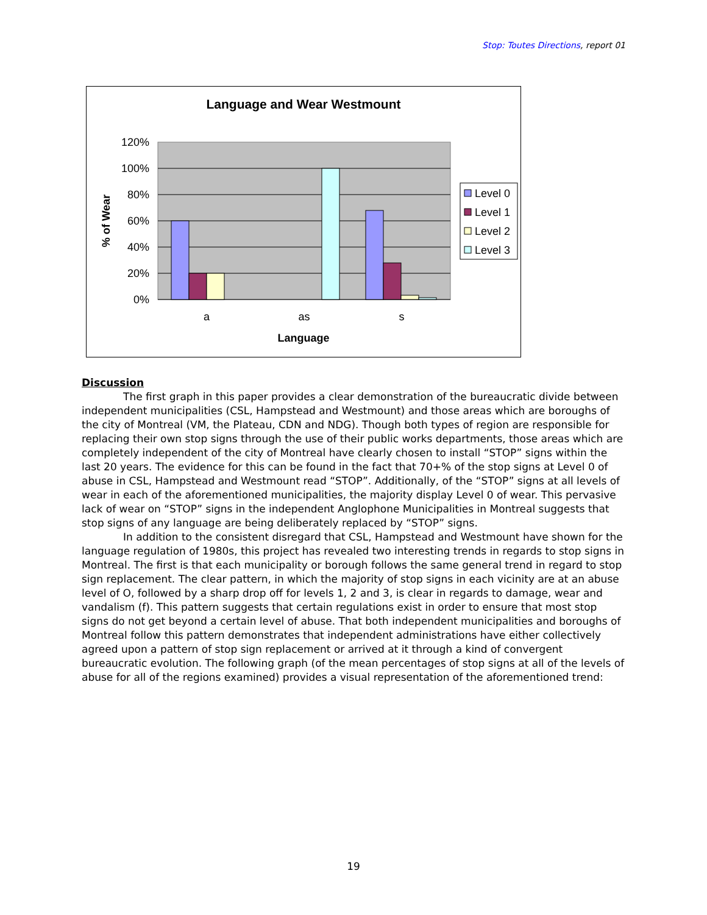Stop: Toutes Directions, report 01
Language and Wear Westmount
120%
100%
80%
60%
40%
20%
0%
a
as
s
Language
% of Wear
Level 0
Level 1
Level 2
Level 3
Discussion
The first graph in this paper provides a clear demonstration of the bureaucratic divide between independent municipalities (CSL, Hampstead and Westmount) and those areas which are boroughs of the city of Montreal (VM, the Plateau, CDN and NDG). Though both types of region are responsible for replacing their own stop signs through the use of their public works departments, those areas which are completely independent of the city of Montreal have clearly chosen to install “STOP” signs within the last 20 years. The evidence for this can be found in the fact that 70+% of the stop signs at Level 0 of abuse in CSL, Hampstead and Westmount read “STOP”. Additionally, of the “STOP” signs at all levels of wear in each of the aforementioned municipalities, the majority display Level 0 of wear. This pervasive lack of wear on “STOP” signs in the independent Anglophone Municipalities in Montreal suggests that stop signs of any language are being deliberately replaced by “STOP” signs.
In addition to the consistent disregard that CSL, Hampstead and Westmount have shown for the language regulation of 1980s, this project has revealed two interesting trends in regards to stop signs in Montreal. The first is that each municipality or borough follows the same general trend in regard to stop sign replacement. The clear pattern, in which the majority of stop signs in each vicinity are at an abuse level of O, followed by a sharp drop off for levels 1, 2 and 3, is clear in regards to damage, wear and vandalism (f). This pattern suggests that certain regulations exist in order to ensure that most stop signs do not get beyond a certain level of abuse. That both independent municipalities and boroughs of Montreal follow this pattern demonstrates that independent administrations have either collectively agreed upon a pattern of stop sign replacement or arrived at it through a kind of convergent bureaucratic evolution. The following graph (of the mean percentages of stop signs at all of the levels of abuse for all of the regions examined) provides a visual representation of the aforementioned trend:
19